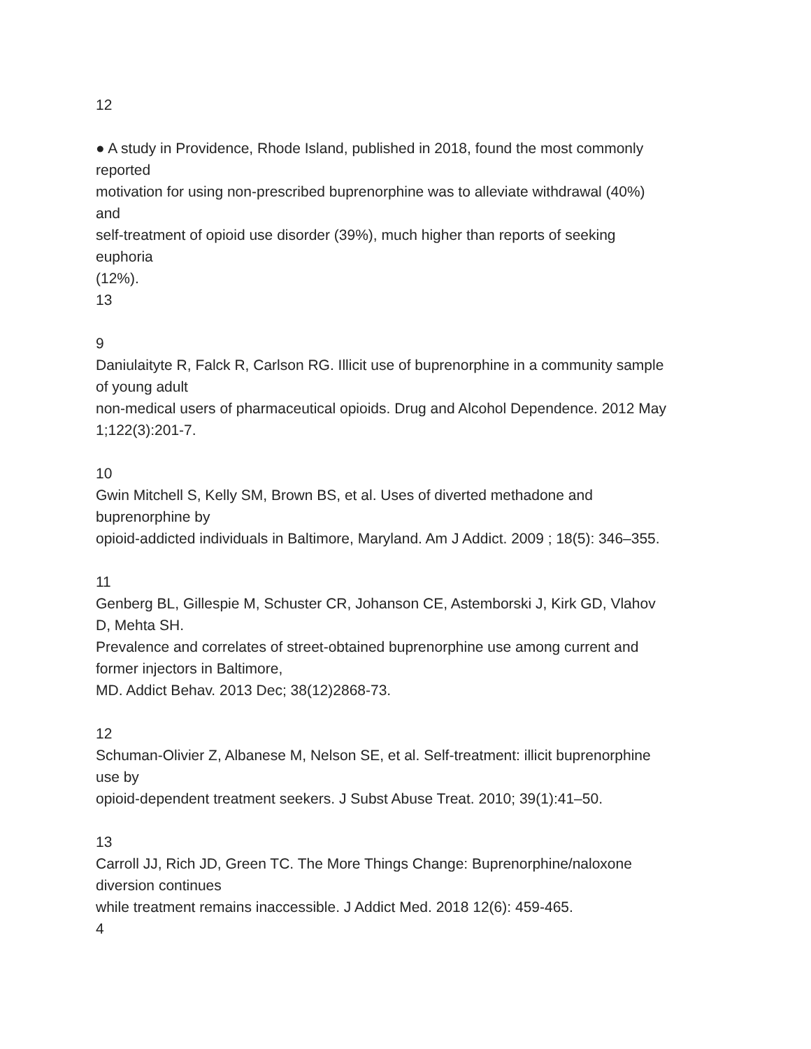12
● A study in Providence, Rhode Island, published in 2018, found the most commonly
reported
motivation for using non-prescribed buprenorphine was to alleviate withdrawal (40%)
and
self-treatment of opioid use disorder (39%), much higher than reports of seeking
euphoria
(12%).
13
9
Daniulaityte R, Falck R, Carlson RG. Illicit use of buprenorphine in a community sample
of young adult
non-medical users of pharmaceutical opioids. Drug and Alcohol Dependence. 2012 May
1;122(3):201-7.
10
Gwin Mitchell S, Kelly SM, Brown BS, et al. Uses of diverted methadone and
buprenorphine by
opioid-addicted individuals in Baltimore, Maryland. Am J Addict. 2009 ; 18(5): 346–355.
11
Genberg BL, Gillespie M, Schuster CR, Johanson CE, Astemborski J, Kirk GD, Vlahov
D, Mehta SH.
Prevalence and correlates of street-obtained buprenorphine use among current and
former injectors in Baltimore,
MD. Addict Behav. 2013 Dec; 38(12)2868-73.
12
Schuman-Olivier Z, Albanese M, Nelson SE, et al. Self-treatment: illicit buprenorphine
use by
opioid-dependent treatment seekers. J Subst Abuse Treat. 2010; 39(1):41–50.
13
Carroll JJ, Rich JD, Green TC. The More Things Change: Buprenorphine/naloxone
diversion continues
while treatment remains inaccessible. J Addict Med. 2018 12(6): 459-465.
4